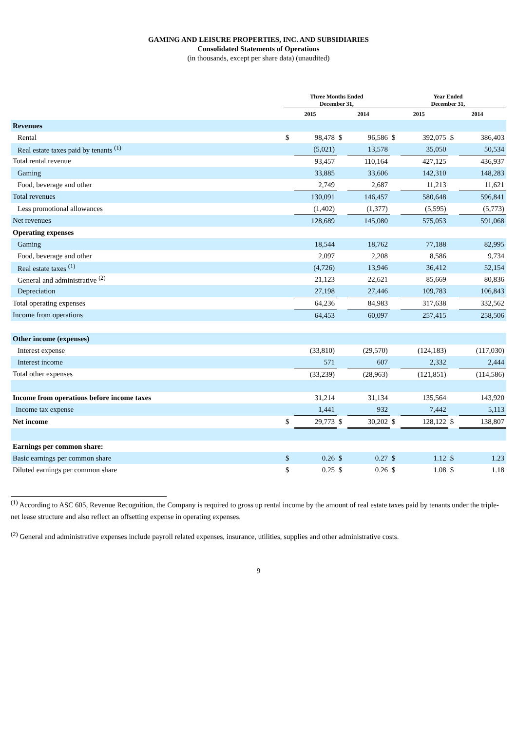GAMING AND LEISURE PROPERTIES, INC. AND SUBSIDIARIES
Consolidated Statements of Operations
(in thousands, except per share data) (unaudited)
| | Three Months Ended December 31, | | | | Year Ended December 31, | | | |
| --- | --- | --- | --- | --- | --- | --- | --- | --- |
| | 2015 | | 2014 | | 2015 | | 2014 | |
| Revenues | | | | | | | | |
| Rental | $ | 98,478 | $ | 96,586 | $ | 392,075 | $ | 386,403 |
| Real estate taxes paid by tenants <sup>(1)</sup> | | (5,021) | | 13,578 | | 35,050 | | 50,534 |
| Total rental revenue | | 93,457 | | 110,164 | | 427,125 | | 436,937 |
| Gaming | | 33,885 | | 33,606 | | 142,310 | | 148,283 |
| Food, beverage and other | | 2,749 | | 2,687 | | 11,213 | | 11,621 |
| Total revenues | | 130,091 | | 146,457 | | 580,648 | | 596,841 |
| Less promotional allowances | | (1,402) | | (1,377) | | (5,595) | | (5,773) |
| Net revenues | | 128,689 | | 145,080 | | 575,053 | | 591,068 |
| Operating expenses | | | | | | | | |
| Gaming | | 18,544 | | 18,762 | | 77,188 | | 82,995 |
| Food, beverage and other | | 2,097 | | 2,208 | | 8,586 | | 9,734 |
| Real estate taxes <sup>(1)</sup> | | (4,726) | | 13,946 | | 36,412 | | 52,154 |
| General and administrative <sup>(2)</sup> | | 21,123 | | 22,621 | | 85,669 | | 80,836 |
| Depreciation | | 27,198 | | 27,446 | | 109,783 | | 106,843 |
| Total operating expenses | | 64,236 | | 84,983 | | 317,638 | | 332,562 |
| Income from operations | | 64,453 | | 60,097 | | 257,415 | | 258,506 |
| Other income (expenses) | | | | | | | | |
| Interest expense | | (33,810) | | (29,570) | | (124,183) | | (117,030) |
| Interest income | | 571 | | 607 | | 2,332 | | 2,444 |
| Total other expenses | | (33,239) | | (28,963) | | (121,851) | | (114,586) |
| Income from operations before income taxes | | 31,214 | | 31,134 | | 135,564 | | 143,920 |
| Income tax expense | | 1,441 | | 932 | | 7,442 | | 5,113 |
| Net income | $ | 29,773 | $ | 30,202 | $ | 128,122 | $ | 138,807 |
| Earnings per common share: | | | | | | | | |
| Basic earnings per common share | $ | 0.26 | $ | 0.27 | $ | 1.12 | $ | 1.23 |
| Diluted earnings per common share | $ | 0.25 | $ | 0.26 | $ | 1.08 | $ | 1.18 |
<sup>(1)</sup> According to ASC 605, Revenue Recognition, the Company is required to gross up rental income by the amount of real estate taxes paid by tenants under the triple-net lease structure and also reflect an offsetting expense in operating expenses.
<sup>(2)</sup> General and administrative expenses include payroll related expenses, insurance, utilities, supplies and other administrative costs.
9